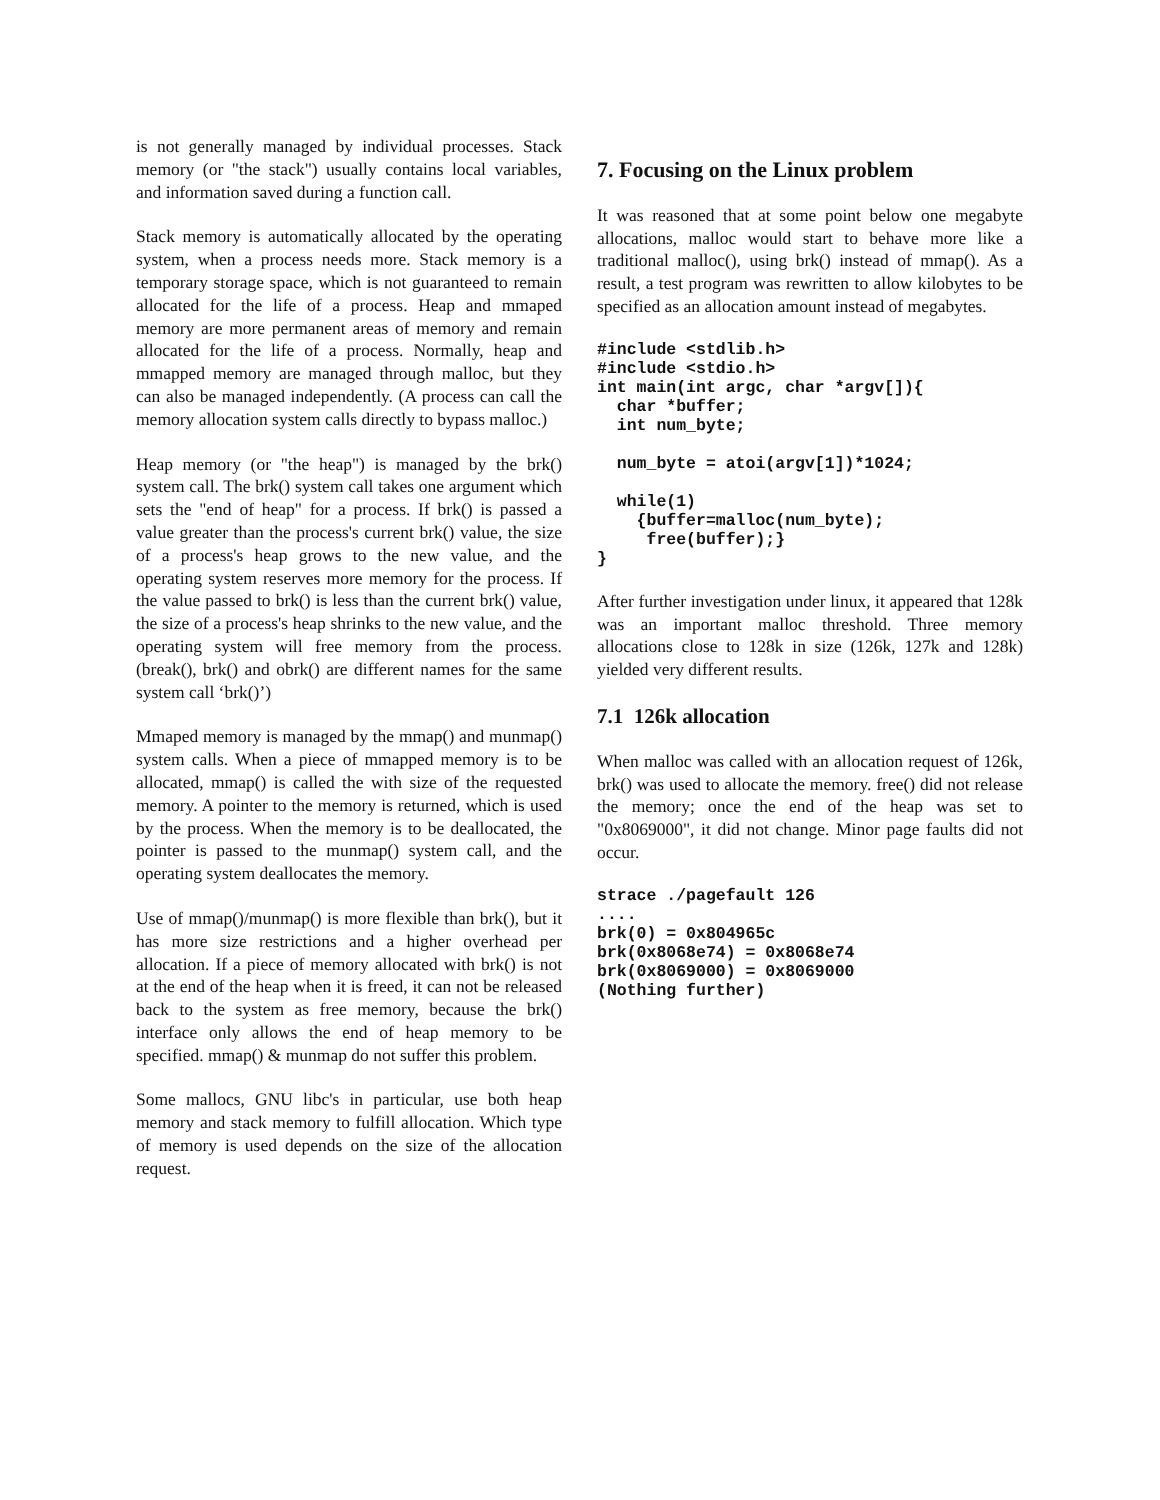is not generally managed by individual processes. Stack memory (or "the stack") usually contains local variables, and information saved during a function call.
Stack memory is automatically allocated by the operating system, when a process needs more. Stack memory is a temporary storage space, which is not guaranteed to remain allocated for the life of a process. Heap and mmaped memory are more permanent areas of memory and remain allocated for the life of a process. Normally, heap and mmapped memory are managed through malloc, but they can also be managed independently. (A process can call the memory allocation system calls directly to bypass malloc.)
Heap memory (or "the heap") is managed by the brk() system call. The brk() system call takes one argument which sets the "end of heap" for a process. If brk() is passed a value greater than the process's current brk() value, the size of a process's heap grows to the new value, and the operating system reserves more memory for the process. If the value passed to brk() is less than the current brk() value, the size of a process's heap shrinks to the new value, and the operating system will free memory from the process. (break(), brk() and obrk() are different names for the same system call ‘brk()’)
Mmaped memory is managed by the mmap() and munmap() system calls. When a piece of mmapped memory is to be allocated, mmap() is called the with size of the requested memory. A pointer to the memory is returned, which is used by the process. When the memory is to be deallocated, the pointer is passed to the munmap() system call, and the operating system deallocates the memory.
Use of mmap()/munmap() is more flexible than brk(), but it has more size restrictions and a higher overhead per allocation. If a piece of memory allocated with brk() is not at the end of the heap when it is freed, it can not be released back to the system as free memory, because the brk() interface only allows the end of heap memory to be specified. mmap() & munmap do not suffer this problem.
Some mallocs, GNU libc's in particular, use both heap memory and stack memory to fulfill allocation. Which type of memory is used depends on the size of the allocation request.
7. Focusing on the Linux problem
It was reasoned that at some point below one megabyte allocations, malloc would start to behave more like a traditional malloc(), using brk() instead of mmap(). As a result, a test program was rewritten to allow kilobytes to be specified as an allocation amount instead of megabytes.
#include <stdlib.h>
#include <stdio.h>
int main(int argc, char *argv[]){
  char *buffer;
  int num_byte;

  num_byte = atoi(argv[1])*1024;

  while(1)
    {buffer=malloc(num_byte);
     free(buffer);}
}
After further investigation under linux, it appeared that 128k was an important malloc threshold. Three memory allocations close to 128k in size (126k, 127k and 128k) yielded very different results.
7.1 126k allocation
When malloc was called with an allocation request of 126k, brk() was used to allocate the memory. free() did not release the memory; once the end of the heap was set to "0x8069000", it did not change. Minor page faults did not occur.
strace ./pagefault 126
....
brk(0) = 0x804965c
brk(0x8068e74) = 0x8068e74
brk(0x8069000) = 0x8069000
(Nothing further)